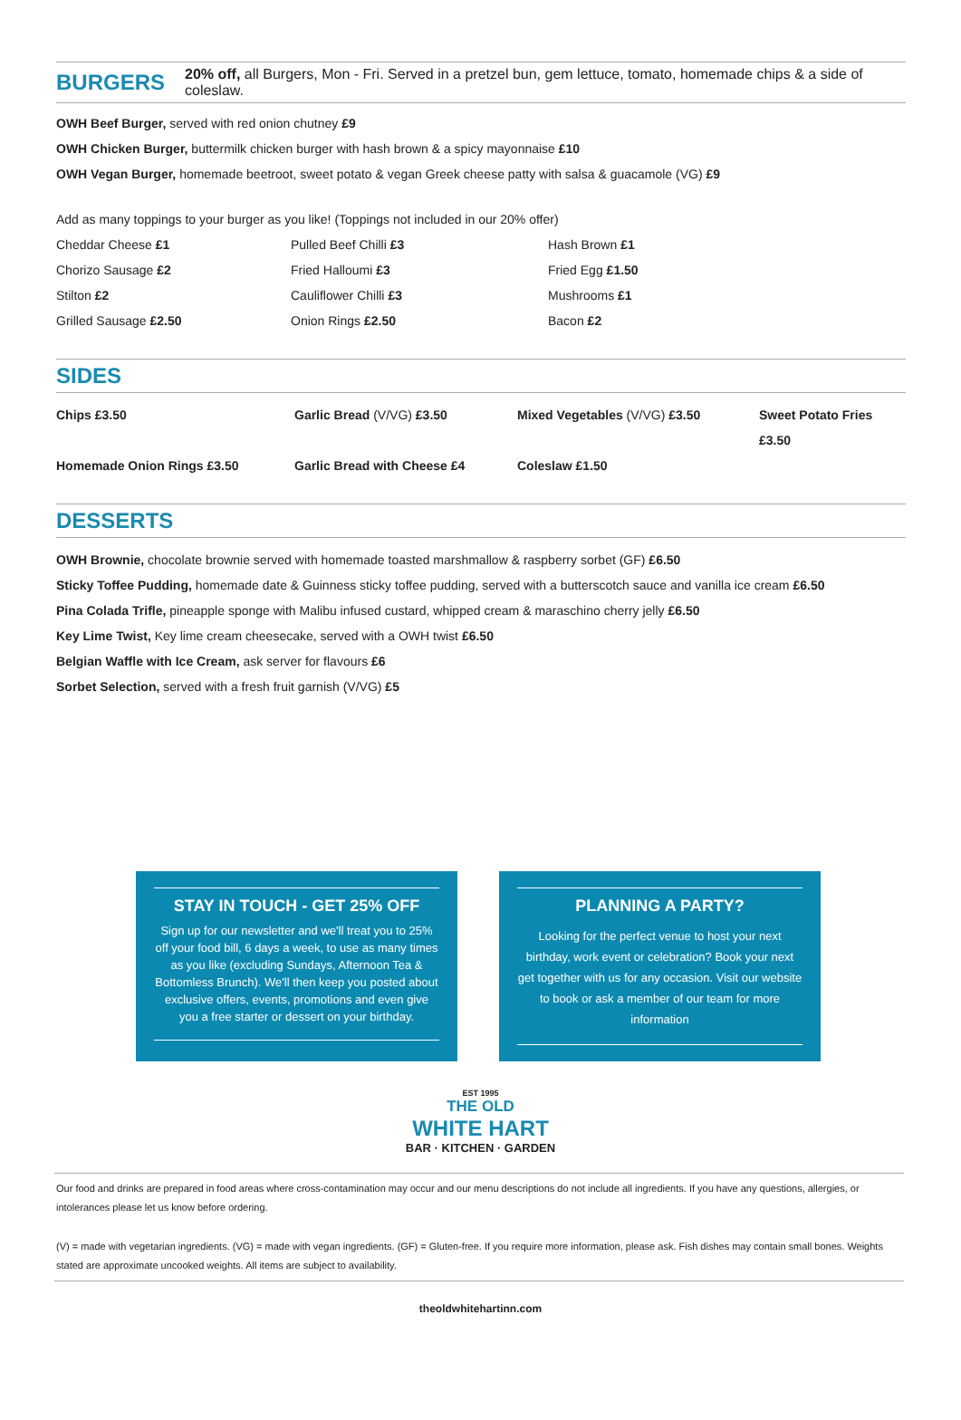BURGERS
20% off, all Burgers, Mon - Fri. Served in a pretzel bun, gem lettuce, tomato, homemade chips & a side of coleslaw.
OWH Beef Burger, served with red onion chutney £9
OWH Chicken Burger, buttermilk chicken burger with hash brown & a spicy mayonnaise £10
OWH Vegan Burger, homemade beetroot, sweet potato & vegan Greek cheese patty with salsa & guacamole (VG) £9
Add as many toppings to your burger as you like! (Toppings not included in our 20% offer)
Cheddar Cheese £1 Pulled Beef Chilli £3 Hash Brown £1 Chorizo Sausage £2 Fried Halloumi £3 Fried Egg £1.50 Stilton £2 Cauliflower Chilli £3 Mushrooms £1 Grilled Sausage £2.50 Onion Rings £2.50 Bacon £2
SIDES
Chips £3.50 Garlic Bread (V/VG) £3.50 Mixed Vegetables (V/VG) £3.50 Sweet Potato Fries £3.50 Homemade Onion Rings £3.50 Garlic Bread with Cheese £4 Coleslaw £1.50
DESSERTS
OWH Brownie, chocolate brownie served with homemade toasted marshmallow & raspberry sorbet (GF) £6.50
Sticky Toffee Pudding, homemade date & Guinness sticky toffee pudding, served with a butterscotch sauce and vanilla ice cream £6.50
Pina Colada Trifle, pineapple sponge with Malibu infused custard, whipped cream & maraschino cherry jelly £6.50
Key Lime Twist, Key lime cream cheesecake, served with a OWH twist £6.50
Belgian Waffle with Ice Cream, ask server for flavours £6
Sorbet Selection, served with a fresh fruit garnish (V/VG) £5
STAY IN TOUCH - GET 25% OFF
Sign up for our newsletter and we'll treat you to 25% off your food bill, 6 days a week, to use as many times as you like (excluding Sundays, Afternoon Tea & Bottomless Brunch). We'll then keep you posted about exclusive offers, events, promotions and even give you a free starter or dessert on your birthday.
PLANNING A PARTY?
Looking for the perfect venue to host your next birthday, work event or celebration? Book your next get together with us for any occasion. Visit our website to book or ask a member of our team for more information
EST 1995
THE OLD
WHITE HART
BAR · KITCHEN · GARDEN
Our food and drinks are prepared in food areas where cross-contamination may occur and our menu descriptions do not include all ingredients. If you have any questions, allergies, or intolerances please let us know before ordering.
(V) = made with vegetarian ingredients. (VG) = made with vegan ingredients. (GF) = Gluten-free. If you require more information, please ask. Fish dishes may contain small bones. Weights stated are approximate uncooked weights. All items are subject to availability.
theoldwhitehartinn.com